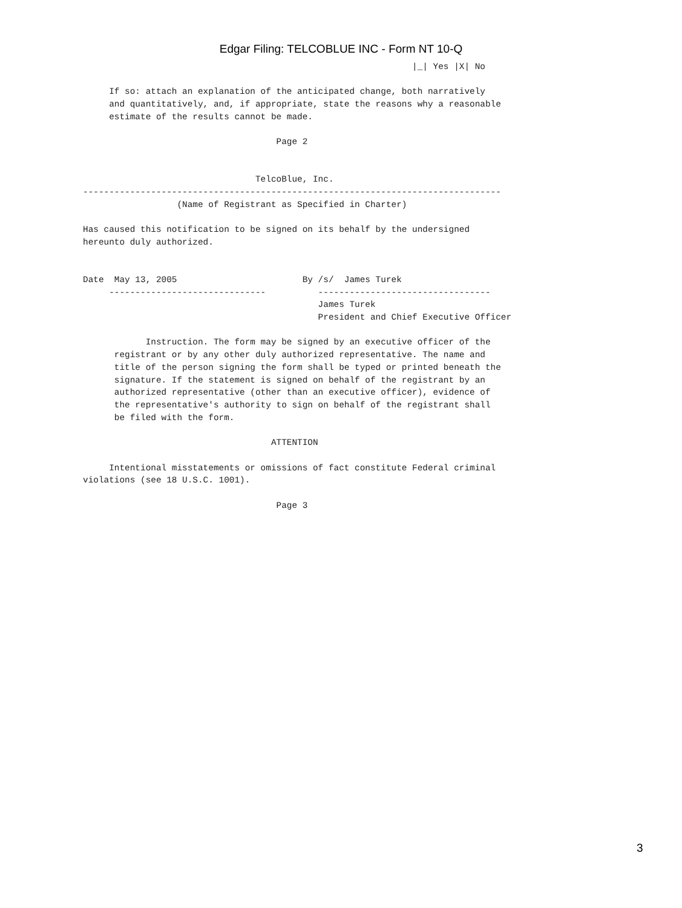Edgar Filing: TELCOBLUE INC - Form NT 10-Q
                                                               |_| Yes |X| No

     If so: attach an explanation of the anticipated change, both narratively
     and quantitatively, and, if appropriate, state the reasons why a reasonable
     estimate of the results cannot be made.

                                     Page 2


                                 TelcoBlue, Inc.
--------------------------------------------------------------------------------
                  (Name of Registrant as Specified in Charter)

Has caused this notification to be signed on its behalf by the undersigned
hereunto duly authorized.


Date  May 13, 2005                        By /s/  James Turek
     ------------------------------          ---------------------------------
                                             James Turek
                                             President and Chief Executive Officer

            Instruction. The form may be signed by an executive officer of the
      registrant or by any other duly authorized representative. The name and
      title of the person signing the form shall be typed or printed beneath the
      signature. If the statement is signed on behalf of the registrant by an
      authorized representative (other than an executive officer), evidence of
      the representative's authority to sign on behalf of the registrant shall
      be filed with the form.

                                    ATTENTION

     Intentional misstatements or omissions of fact constitute Federal criminal
violations (see 18 U.S.C. 1001).

                                     Page 3
3